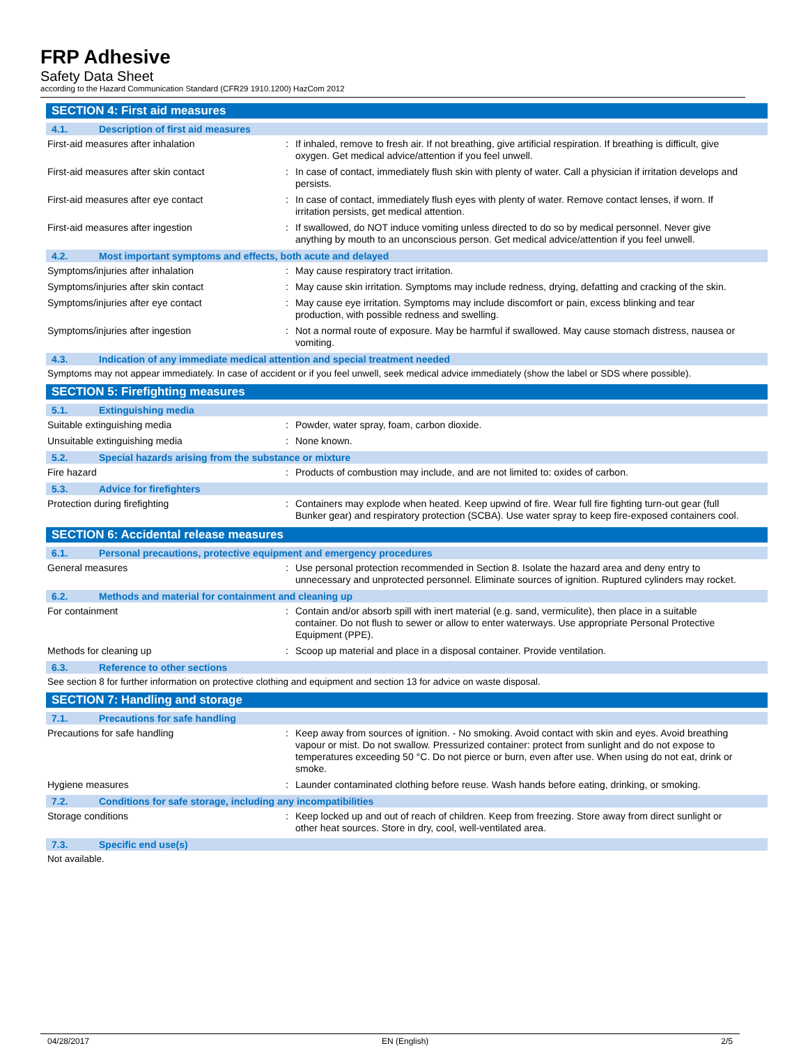FRP Adhesive
Safety Data Sheet
according to the Hazard Communication Standard (CFR29 1910.1200) HazCom 2012
SECTION 4: First aid measures
4.1. Description of first aid measures
First-aid measures after inhalation : If inhaled, remove to fresh air. If not breathing, give artificial respiration. If breathing is difficult, give oxygen. Get medical advice/attention if you feel unwell.
First-aid measures after skin contact : In case of contact, immediately flush skin with plenty of water. Call a physician if irritation develops and persists.
First-aid measures after eye contact : In case of contact, immediately flush eyes with plenty of water. Remove contact lenses, if worn. If irritation persists, get medical attention.
First-aid measures after ingestion : If swallowed, do NOT induce vomiting unless directed to do so by medical personnel. Never give anything by mouth to an unconscious person. Get medical advice/attention if you feel unwell.
4.2. Most important symptoms and effects, both acute and delayed
Symptoms/injuries after inhalation : May cause respiratory tract irritation.
Symptoms/injuries after skin contact : May cause skin irritation. Symptoms may include redness, drying, defatting and cracking of the skin.
Symptoms/injuries after eye contact : May cause eye irritation. Symptoms may include discomfort or pain, excess blinking and tear production, with possible redness and swelling.
Symptoms/injuries after ingestion : Not a normal route of exposure. May be harmful if swallowed. May cause stomach distress, nausea or vomiting.
4.3. Indication of any immediate medical attention and special treatment needed
Symptoms may not appear immediately. In case of accident or if you feel unwell, seek medical advice immediately (show the label or SDS where possible).
SECTION 5: Firefighting measures
5.1. Extinguishing media
Suitable extinguishing media : Powder, water spray, foam, carbon dioxide.
Unsuitable extinguishing media : None known.
5.2. Special hazards arising from the substance or mixture
Fire hazard : Products of combustion may include, and are not limited to: oxides of carbon.
5.3. Advice for firefighters
Protection during firefighting : Containers may explode when heated. Keep upwind of fire. Wear full fire fighting turn-out gear (full Bunker gear) and respiratory protection (SCBA). Use water spray to keep fire-exposed containers cool.
SECTION 6: Accidental release measures
6.1. Personal precautions, protective equipment and emergency procedures
General measures : Use personal protection recommended in Section 8. Isolate the hazard area and deny entry to unnecessary and unprotected personnel. Eliminate sources of ignition. Ruptured cylinders may rocket.
6.2. Methods and material for containment and cleaning up
For containment : Contain and/or absorb spill with inert material (e.g. sand, vermiculite), then place in a suitable container. Do not flush to sewer or allow to enter waterways. Use appropriate Personal Protective Equipment (PPE).
Methods for cleaning up : Scoop up material and place in a disposal container. Provide ventilation.
6.3. Reference to other sections
See section 8 for further information on protective clothing and equipment and section 13 for advice on waste disposal.
SECTION 7: Handling and storage
7.1. Precautions for safe handling
Precautions for safe handling : Keep away from sources of ignition. - No smoking. Avoid contact with skin and eyes. Avoid breathing vapour or mist. Do not swallow. Pressurized container: protect from sunlight and do not expose to temperatures exceeding 50 °C. Do not pierce or burn, even after use. When using do not eat, drink or smoke.
Hygiene measures : Launder contaminated clothing before reuse. Wash hands before eating, drinking, or smoking.
7.2. Conditions for safe storage, including any incompatibilities
Storage conditions : Keep locked up and out of reach of children. Keep from freezing. Store away from direct sunlight or other heat sources. Store in dry, cool, well-ventilated area.
7.3. Specific end use(s)
Not available.
04/28/2017 EN (English) 2/5